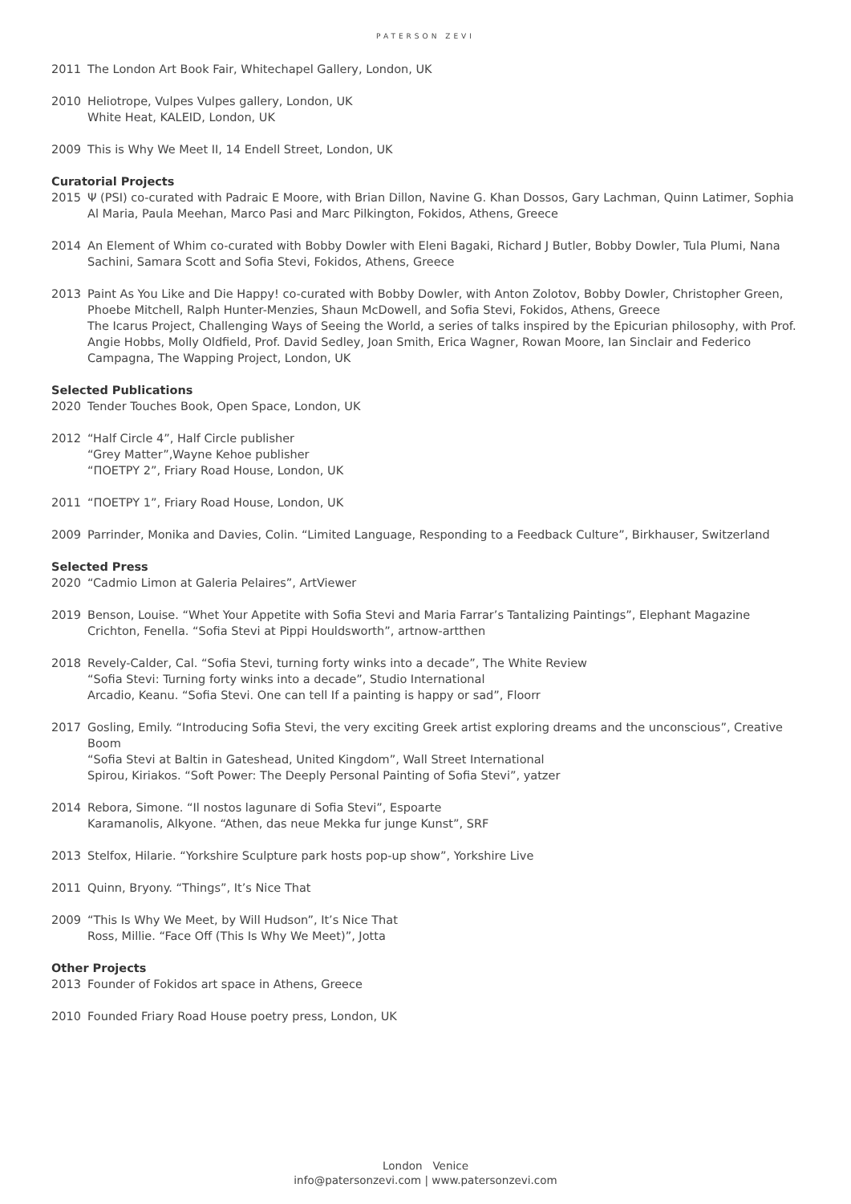PATERSON ZEVI
2011 The London Art Book Fair, Whitechapel Gallery, London, UK
2010 Heliotrope, Vulpes Vulpes gallery, London, UK
White Heat, KALEID, London, UK
2009 This is Why We Meet II, 14 Endell Street, London, UK
Curatorial Projects
2015 Ψ (PSI) co-curated with Padraic E Moore, with Brian Dillon, Navine G. Khan Dossos, Gary Lachman, Quinn Latimer, Sophia Al Maria, Paula Meehan, Marco Pasi and Marc Pilkington, Fokidos, Athens, Greece
2014 An Element of Whim co-curated with Bobby Dowler with Eleni Bagaki, Richard J Butler, Bobby Dowler, Tula Plumi, Nana Sachini, Samara Scott and Sofia Stevi, Fokidos, Athens, Greece
2013 Paint As You Like and Die Happy! co-curated with Bobby Dowler, with Anton Zolotov, Bobby Dowler, Christopher Green, Phoebe Mitchell, Ralph Hunter-Menzies, Shaun McDowell, and Sofia Stevi, Fokidos, Athens, Greece
The Icarus Project, Challenging Ways of Seeing the World, a series of talks inspired by the Epicurian philosophy, with Prof. Angie Hobbs, Molly Oldfield, Prof. David Sedley, Joan Smith, Erica Wagner, Rowan Moore, Ian Sinclair and Federico Campagna, The Wapping Project, London, UK
Selected Publications
2020 Tender Touches Book, Open Space, London, UK
2012 “Half Circle 4”, Half Circle publisher
“Grey Matter”,Wayne Kehoe publisher
“ΠOETPY 2”, Friary Road House, London, UK
2011 “ΠOETPY 1”, Friary Road House, London, UK
2009 Parrinder, Monika and Davies, Colin. “Limited Language, Responding to a Feedback Culture”, Birkhauser, Switzerland
Selected Press
2020 “Cadmio Limon at Galeria Pelaires”, ArtViewer
2019 Benson, Louise. “Whet Your Appetite with Sofia Stevi and Maria Farrar’s Tantalizing Paintings”, Elephant Magazine
Crichton, Fenella. “Sofia Stevi at Pippi Houldsworth”, artnow-artthen
2018 Revely-Calder, Cal. “Sofia Stevi, turning forty winks into a decade”, The White Review
“Sofia Stevi: Turning forty winks into a decade”, Studio International
Arcadio, Keanu. “Sofia Stevi. One can tell If a painting is happy or sad”, Floorr
2017 Gosling, Emily. “Introducing Sofia Stevi, the very exciting Greek artist exploring dreams and the unconscious”, Creative Boom
“Sofia Stevi at Baltin in Gateshead, United Kingdom”, Wall Street International
Spirou, Kiriakos. “Soft Power: The Deeply Personal Painting of Sofia Stevi”, yatzer
2014 Rebora, Simone. “Il nostos lagunare di Sofia Stevi”, Espoarte
Karamanolis, Alkyone. “Athen, das neue Mekka fur junge Kunst”, SRF
2013 Stelfox, Hilarie. “Yorkshire Sculpture park hosts pop-up show”, Yorkshire Live
2011 Quinn, Bryony. “Things”, It’s Nice That
2009 “This Is Why We Meet, by Will Hudson”, It’s Nice That
Ross, Millie. “Face Off (This Is Why We Meet)”, Jotta
Other Projects
2013 Founder of Fokidos art space in Athens, Greece
2010 Founded Friary Road House poetry press, London, UK
London Venice
info@patersonzevi.com | www.patersonzevi.com